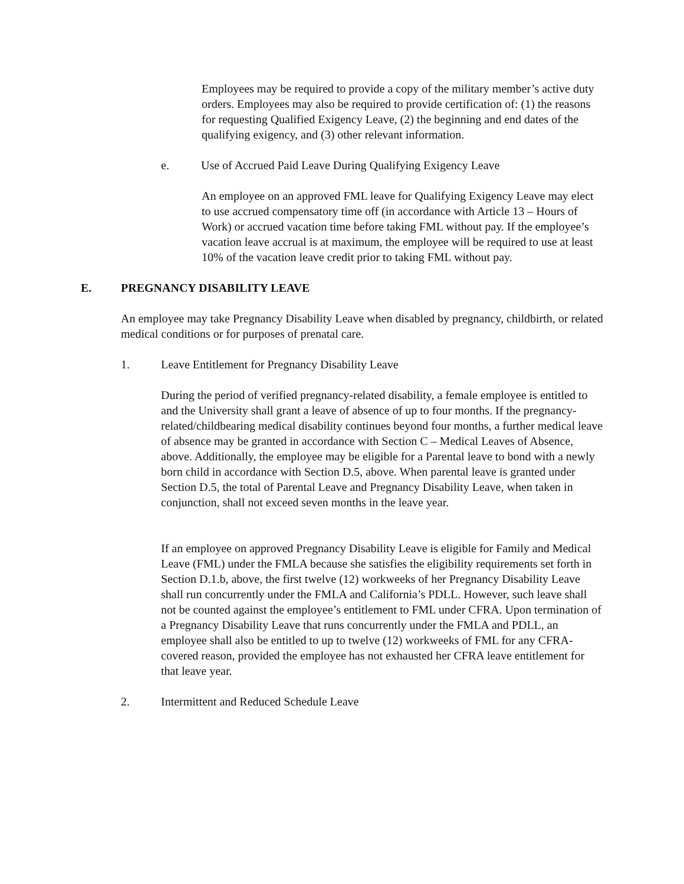Employees may be required to provide a copy of the military member’s active duty orders. Employees may also be required to provide certification of: (1) the reasons for requesting Qualified Exigency Leave, (2) the beginning and end dates of the qualifying exigency, and (3) other relevant information.
e. Use of Accrued Paid Leave During Qualifying Exigency Leave
An employee on an approved FML leave for Qualifying Exigency Leave may elect to use accrued compensatory time off (in accordance with Article 13 – Hours of Work) or accrued vacation time before taking FML without pay. If the employee’s vacation leave accrual is at maximum, the employee will be required to use at least 10% of the vacation leave credit prior to taking FML without pay.
E. PREGNANCY DISABILITY LEAVE
An employee may take Pregnancy Disability Leave when disabled by pregnancy, childbirth, or related medical conditions or for purposes of prenatal care.
1. Leave Entitlement for Pregnancy Disability Leave
During the period of verified pregnancy-related disability, a female employee is entitled to and the University shall grant a leave of absence of up to four months. If the pregnancy-related/childbearing medical disability continues beyond four months, a further medical leave of absence may be granted in accordance with Section C – Medical Leaves of Absence, above. Additionally, the employee may be eligible for a Parental leave to bond with a newly born child in accordance with Section D.5, above. When parental leave is granted under Section D.5, the total of Parental Leave and Pregnancy Disability Leave, when taken in conjunction, shall not exceed seven months in the leave year.
If an employee on approved Pregnancy Disability Leave is eligible for Family and Medical Leave (FML) under the FMLA because she satisfies the eligibility requirements set forth in Section D.1.b, above, the first twelve (12) workweeks of her Pregnancy Disability Leave shall run concurrently under the FMLA and California’s PDLL. However, such leave shall not be counted against the employee’s entitlement to FML under CFRA. Upon termination of a Pregnancy Disability Leave that runs concurrently under the FMLA and PDLL, an employee shall also be entitled to up to twelve (12) workweeks of FML for any CFRA-covered reason, provided the employee has not exhausted her CFRA leave entitlement for that leave year.
2. Intermittent and Reduced Schedule Leave